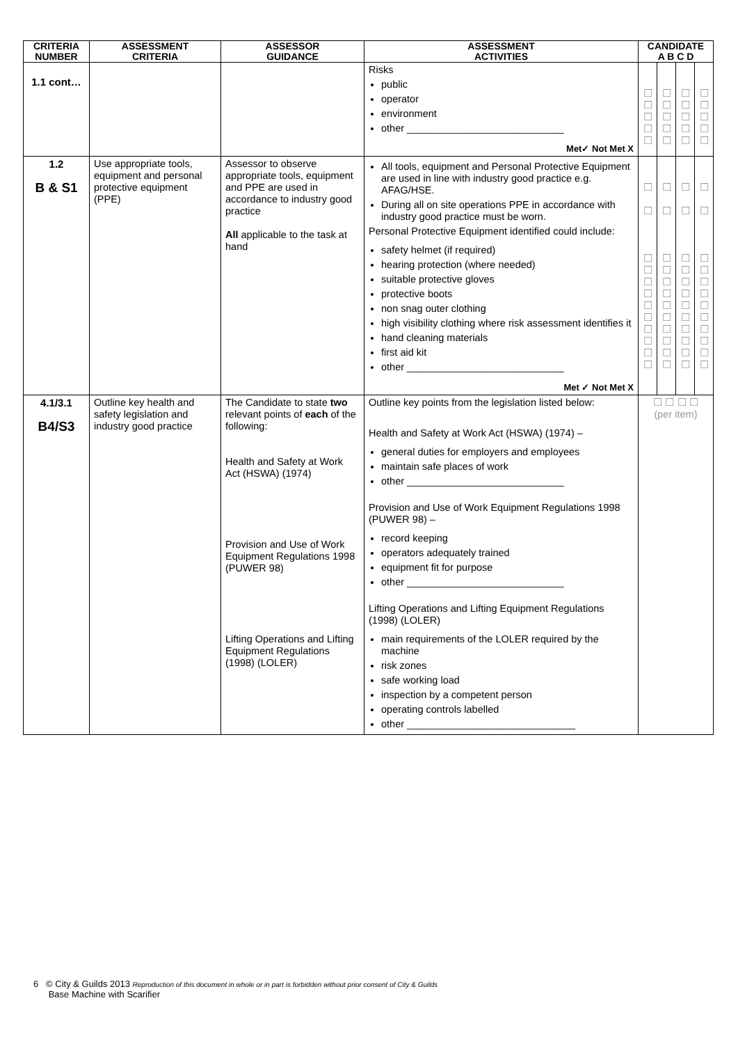| CRITERIA NUMBER | ASSESSMENT CRITERIA | ASSESSOR GUIDANCE | ASSESSMENT ACTIVITIES | CANDIDATE A B C D | | | |
| --- | --- | --- | --- | --- | --- | --- | --- |
| 1.1 cont… | | | Risks public operator environment other ____________________________ Met✓ Not Met X | ☐ ☐ ☐ ☐ ☐ | ☐ ☐ ☐ ☐ ☐ | ☐ ☐ ☐ ☐ ☐ | ☐ ☐ ☐ ☐ ☐ |
| 1.2 B & S1 | Use appropriate tools, equipment and personal protective equipment (PPE) | Assessor to observe appropriate tools, equipment and PPE are used in accordance to industry good practice All applicable to the task at hand | All tools, equipment and Personal Protective Equipment are used in line with industry good practice e.g. AFAG/HSE. During all on site operations PPE in accordance with industry good practice must be worn. Personal Protective Equipment identified could include: safety helmet (if required) hearing protection (where needed) suitable protective gloves protective boots non snag outer clothing high visibility clothing where risk assessment identifies it hand cleaning materials first aid kit other ____________________________ Met ✓ Not Met X | ☐ ☐ ☐ ☐ ☐ ☐ ☐ ☐ ☐ ☐ ☐ ☐ | ☐ ☐ ☐ ☐ ☐ ☐ ☐ ☐ ☐ ☐ ☐ ☐ | ☐ ☐ ☐ ☐ ☐ ☐ ☐ ☐ ☐ ☐ ☐ ☐ | ☐ ☐ ☐ ☐ ☐ ☐ ☐ ☐ ☐ ☐ ☐ ☐ |
| 4.1/3.1 B4/S3 | Outline key health and safety legislation and industry good practice | The Candidate to state two relevant points of each of the following: Health and Safety at Work Act (HSWA) (1974) Provision and Use of Work Equipment Regulations 1998 (PUWER 98) Lifting Operations and Lifting Equipment Regulations (1998) (LOLER) | Outline key points from the legislation listed below: Health and Safety at Work Act (HSWA) (1974) – general duties for employers and employees maintain safe places of work other ____________________________ Provision and Use of Work Equipment Regulations 1998 (PUWER 98) – record keeping operators adequately trained equipment fit for purpose other ____________________________ Lifting Operations and Lifting Equipment Regulations (1998) (LOLER) main requirements of the LOLER required by the machine risk zones safe working load inspection by a competent person operating controls labelled other ______________________________ | ☐ ☐ ☐ ☐ (per item) | | | |
6 © City & Guilds 2013 Reproduction of this document in whole or in part is forbidden without prior consent of City & Guilds
Base Machine with Scarifier